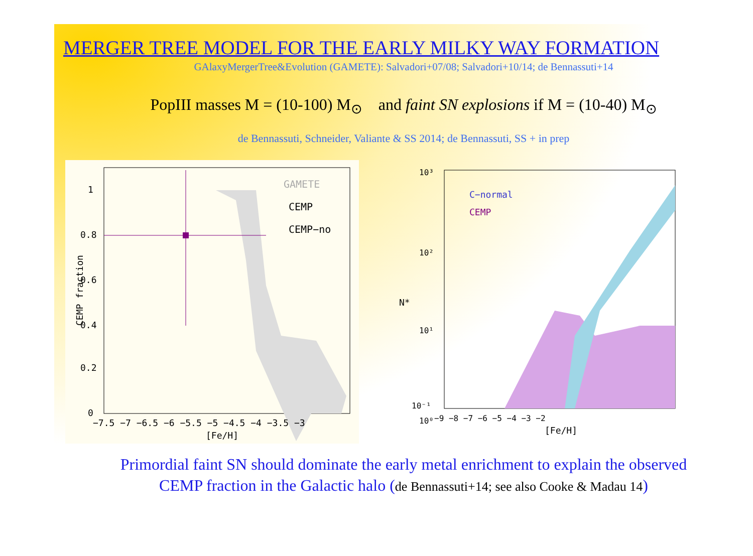MERGER TREE MODEL FOR THE EARLY MILKY WAY FORMATION
GAlaxyMergerTree&Evolution (GAMETE): Salvadori+07/08; Salvadori+10/14; de Bennassuti+14
PopIII masses M = (10-100) M<sub>⊙</sub> and faint SN explosions if M = (10-40) M<sub>⊙</sub>
de Bennassuti, Schneider, Valiante & SS 2014; de Bennassuti, SS + in prep
GAMETE
CEMP
CEMP−no
1
0.8
0.6
0.4
0.2
0
−7.5 −7 −6.5 −6 −5.5 −5 −4.5 −4 −3.5 −3
[Fe/H]
CEMP fraction
C−normal
CEMP
10³
10²
10¹
10⁰
10⁻¹
−9 −8 −7 −6 −5 −4 −3 −2
[Fe/H]
N*
Primordial faint SN should dominate the early metal enrichment to explain the observed
CEMP fraction in the Galactic halo (de Bennassuti+14; see also Cooke & Madau 14)